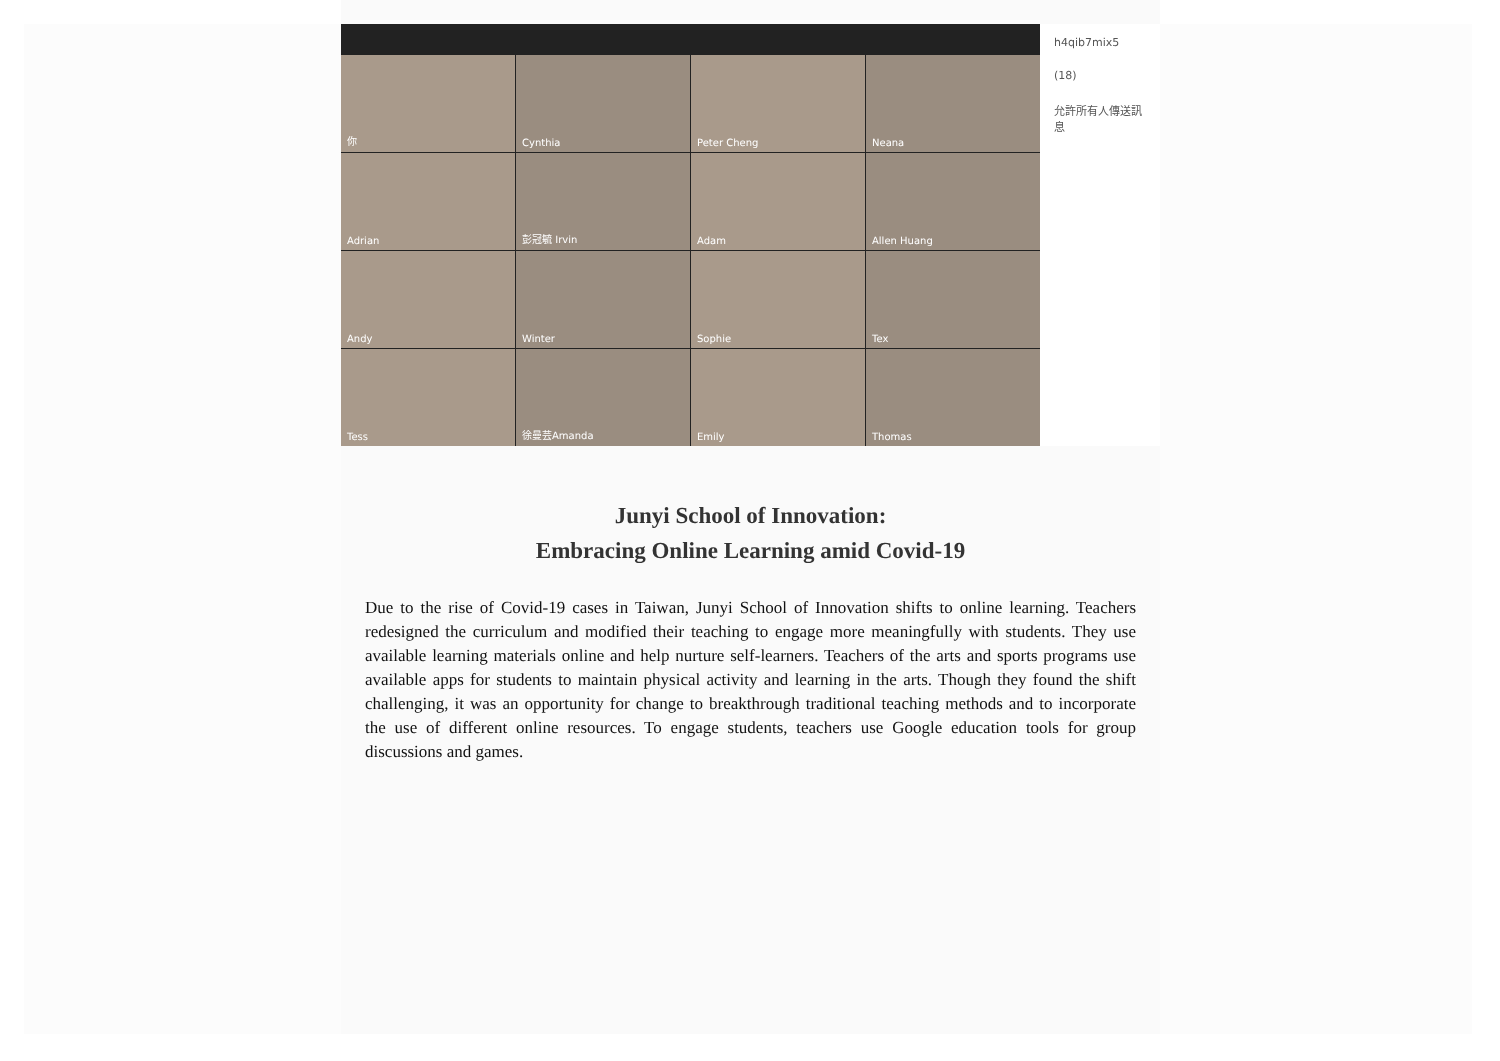你
Cynthia
Peter Cheng
Neana
Adrian
彭冠毓 Irvin
Adam
Allen Huang
Andy
Winter
Sophie
Tex
Tess
徐曼芸Amanda
Emily
Thomas
h4qib7mix5
(18)
允許所有人傳送訊息
Junyi School of Innovation:
Embracing Online Learning amid Covid-19
Due to the rise of Covid-19 cases in Taiwan, Junyi School of Innovation shifts to online learning. Teachers redesigned the curriculum and modified their teaching to engage more meaningfully with students. They use available learning materials online and help nurture self-learners. Teachers of the arts and sports programs use available apps for students to maintain physical activity and learning in the arts. Though they found the shift challenging, it was an opportunity for change to breakthrough traditional teaching methods and to incorporate the use of different online resources. To engage students, teachers use Google education tools for group discussions and games.